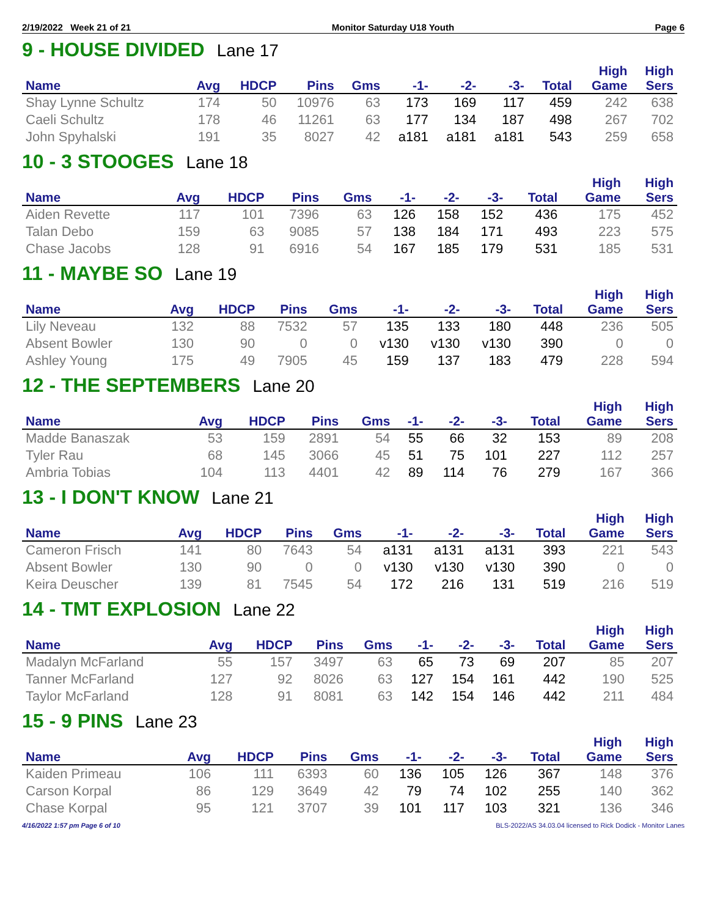2/19/2022 Week 21 of 21 Monitor Saturday U18 Youth Page 6
9 - HOUSE DIVIDED Lane 17
| | | | | | | | | | High | High |
| --- | --- | --- | --- | --- | --- | --- | --- | --- | --- | --- |
| Name | Avg | HDCP | Pins | Gms | -1- | -2- | -3- | Total | Game | Sers |
| Shay Lynne Schultz | 174 | 50 | 10976 | 63 | 173 | 169 | 117 | 459 | 242 | 638 |
| Caeli Schultz | 178 | 46 | 11261 | 63 | 177 | 134 | 187 | 498 | 267 | 702 |
| John Spyhalski | 191 | 35 | 8027 | 42 | a181 | a181 | a181 | 543 | 259 | 658 |
10 - 3 STOOGES Lane 18
| | | | | | | | | | High | High |
| --- | --- | --- | --- | --- | --- | --- | --- | --- | --- | --- |
| Name | Avg | HDCP | Pins | Gms | -1- | -2- | -3- | Total | Game | Sers |
| Aiden Revette | 117 | 101 | 7396 | 63 | 126 | 158 | 152 | 436 | 175 | 452 |
| Talan Debo | 159 | 63 | 9085 | 57 | 138 | 184 | 171 | 493 | 223 | 575 |
| Chase Jacobs | 128 | 91 | 6916 | 54 | 167 | 185 | 179 | 531 | 185 | 531 |
11 - MAYBE SO Lane 19
| | | | | | | | | | High | High |
| --- | --- | --- | --- | --- | --- | --- | --- | --- | --- | --- |
| Name | Avg | HDCP | Pins | Gms | -1- | -2- | -3- | Total | Game | Sers |
| Lily Neveau | 132 | 88 | 7532 | 57 | 135 | 133 | 180 | 448 | 236 | 505 |
| Absent Bowler | 130 | 90 | 0 | 0 | v130 | v130 | v130 | 390 | 0 | 0 |
| Ashley Young | 175 | 49 | 7905 | 45 | 159 | 137 | 183 | 479 | 228 | 594 |
12 - THE SEPTEMBERS Lane 20
| | | | | | | | | | High | High |
| --- | --- | --- | --- | --- | --- | --- | --- | --- | --- | --- |
| Name | Avg | HDCP | Pins | Gms | -1- | -2- | -3- | Total | Game | Sers |
| Madde Banaszak | 53 | 159 | 2891 | 54 | 55 | 66 | 32 | 153 | 89 | 208 |
| Tyler Rau | 68 | 145 | 3066 | 45 | 51 | 75 | 101 | 227 | 112 | 257 |
| Ambria Tobias | 104 | 113 | 4401 | 42 | 89 | 114 | 76 | 279 | 167 | 366 |
13 - I DON'T KNOW Lane 21
| | | | | | | | | | High | High |
| --- | --- | --- | --- | --- | --- | --- | --- | --- | --- | --- |
| Name | Avg | HDCP | Pins | Gms | -1- | -2- | -3- | Total | Game | Sers |
| Cameron Frisch | 141 | 80 | 7643 | 54 | a131 | a131 | a131 | 393 | 221 | 543 |
| Absent Bowler | 130 | 90 | 0 | 0 | v130 | v130 | v130 | 390 | 0 | 0 |
| Keira Deuscher | 139 | 81 | 7545 | 54 | 172 | 216 | 131 | 519 | 216 | 519 |
14 - TMT EXPLOSION Lane 22
| | | | | | | | | | High | High |
| --- | --- | --- | --- | --- | --- | --- | --- | --- | --- | --- |
| Name | Avg | HDCP | Pins | Gms | -1- | -2- | -3- | Total | Game | Sers |
| Madalyn McFarland | 55 | 157 | 3497 | 63 | 65 | 73 | 69 | 207 | 85 | 207 |
| Tanner McFarland | 127 | 92 | 8026 | 63 | 127 | 154 | 161 | 442 | 190 | 525 |
| Taylor McFarland | 128 | 91 | 8081 | 63 | 142 | 154 | 146 | 442 | 211 | 484 |
15 - 9 PINS Lane 23
| | | | | | | | | | High | High |
| --- | --- | --- | --- | --- | --- | --- | --- | --- | --- | --- |
| Name | Avg | HDCP | Pins | Gms | -1- | -2- | -3- | Total | Game | Sers |
| Kaiden Primeau | 106 | 111 | 6393 | 60 | 136 | 105 | 126 | 367 | 148 | 376 |
| Carson Korpal | 86 | 129 | 3649 | 42 | 79 | 74 | 102 | 255 | 140 | 362 |
| Chase Korpal | 95 | 121 | 3707 | 39 | 101 | 117 | 103 | 321 | 136 | 346 |
4/16/2022 1:57 pm Page 6 of 10 BLS-2022/AS 34.03.04 licensed to Rick Dodick - Monitor Lanes